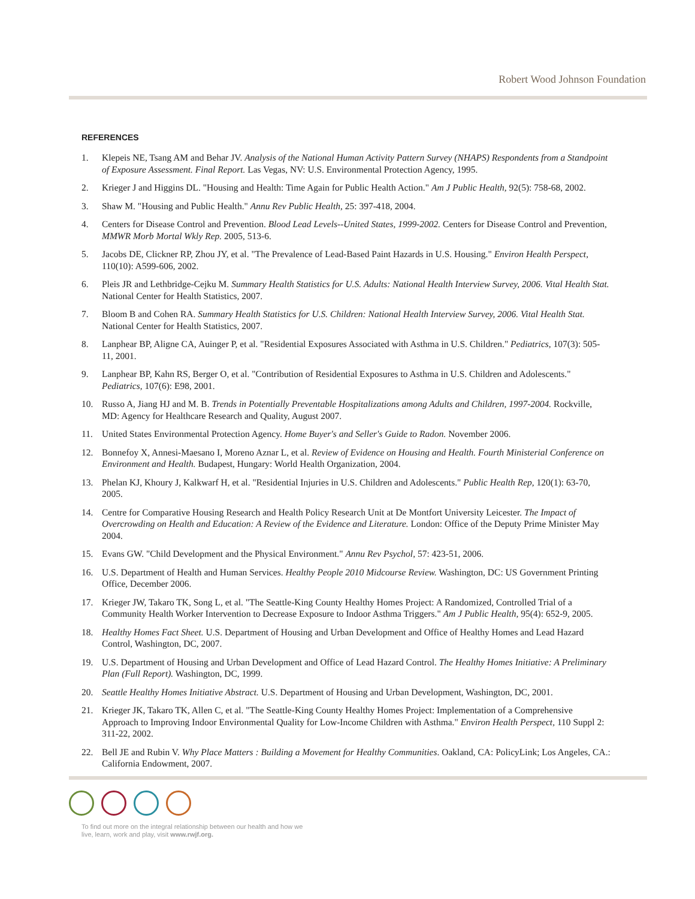Robert Wood Johnson Foundation
REFERENCES
1. Klepeis NE, Tsang AM and Behar JV. Analysis of the National Human Activity Pattern Survey (NHAPS) Respondents from a Standpoint of Exposure Assessment. Final Report. Las Vegas, NV: U.S. Environmental Protection Agency, 1995.
2. Krieger J and Higgins DL. "Housing and Health: Time Again for Public Health Action." Am J Public Health, 92(5): 758-68, 2002.
3. Shaw M. "Housing and Public Health." Annu Rev Public Health, 25: 397-418, 2004.
4. Centers for Disease Control and Prevention. Blood Lead Levels--United States, 1999-2002. Centers for Disease Control and Prevention, MMWR Morb Mortal Wkly Rep. 2005, 513-6.
5. Jacobs DE, Clickner RP, Zhou JY, et al. "The Prevalence of Lead-Based Paint Hazards in U.S. Housing." Environ Health Perspect, 110(10): A599-606, 2002.
6. Pleis JR and Lethbridge-Cejku M. Summary Health Statistics for U.S. Adults: National Health Interview Survey, 2006. Vital Health Stat. National Center for Health Statistics, 2007.
7. Bloom B and Cohen RA. Summary Health Statistics for U.S. Children: National Health Interview Survey, 2006. Vital Health Stat. National Center for Health Statistics, 2007.
8. Lanphear BP, Aligne CA, Auinger P, et al. "Residential Exposures Associated with Asthma in U.S. Children." Pediatrics, 107(3): 505-11, 2001.
9. Lanphear BP, Kahn RS, Berger O, et al. "Contribution of Residential Exposures to Asthma in U.S. Children and Adolescents." Pediatrics, 107(6): E98, 2001.
10. Russo A, Jiang HJ and M. B. Trends in Potentially Preventable Hospitalizations among Adults and Children, 1997-2004. Rockville, MD: Agency for Healthcare Research and Quality, August 2007.
11. United States Environmental Protection Agency. Home Buyer's and Seller's Guide to Radon. November 2006.
12. Bonnefoy X, Annesi-Maesano I, Moreno Aznar L, et al. Review of Evidence on Housing and Health. Fourth Ministerial Conference on Environment and Health. Budapest, Hungary: World Health Organization, 2004.
13. Phelan KJ, Khoury J, Kalkwarf H, et al. "Residential Injuries in U.S. Children and Adolescents." Public Health Rep, 120(1): 63-70, 2005.
14. Centre for Comparative Housing Research and Health Policy Research Unit at De Montfort University Leicester. The Impact of Overcrowding on Health and Education: A Review of the Evidence and Literature. London: Office of the Deputy Prime Minister May 2004.
15. Evans GW. "Child Development and the Physical Environment." Annu Rev Psychol, 57: 423-51, 2006.
16. U.S. Department of Health and Human Services. Healthy People 2010 Midcourse Review. Washington, DC: US Government Printing Office, December 2006.
17. Krieger JW, Takaro TK, Song L, et al. "The Seattle-King County Healthy Homes Project: A Randomized, Controlled Trial of a Community Health Worker Intervention to Decrease Exposure to Indoor Asthma Triggers." Am J Public Health, 95(4): 652-9, 2005.
18. Healthy Homes Fact Sheet. U.S. Department of Housing and Urban Development and Office of Healthy Homes and Lead Hazard Control, Washington, DC, 2007.
19. U.S. Department of Housing and Urban Development and Office of Lead Hazard Control. The Healthy Homes Initiative: A Preliminary Plan (Full Report). Washington, DC, 1999.
20. Seattle Healthy Homes Initiative Abstract. U.S. Department of Housing and Urban Development, Washington, DC, 2001.
21. Krieger JK, Takaro TK, Allen C, et al. "The Seattle-King County Healthy Homes Project: Implementation of a Comprehensive Approach to Improving Indoor Environmental Quality for Low-Income Children with Asthma." Environ Health Perspect, 110 Suppl 2: 311-22, 2002.
22. Bell JE and Rubin V. Why Place Matters : Building a Movement for Healthy Communities. Oakland, CA: PolicyLink; Los Angeles, CA.: California Endowment, 2007.
To find out more on the integral relationship between our health and how we
live, learn, work and play, visit www.rwjf.org.